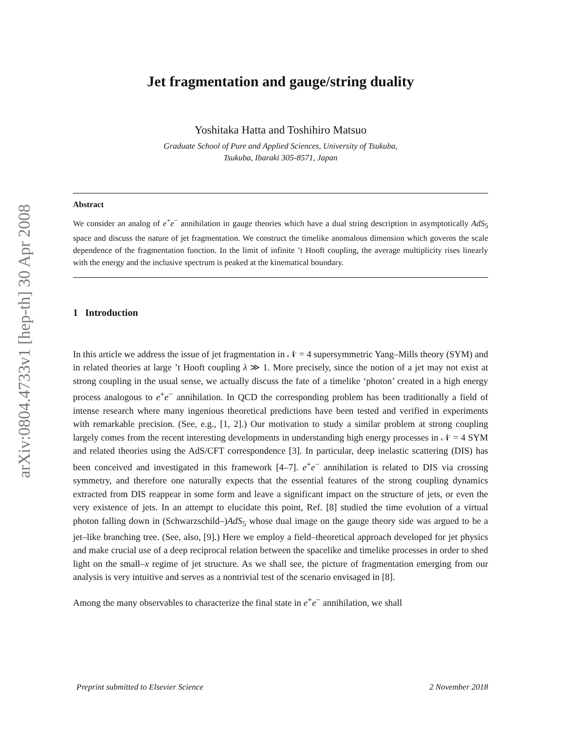arXiv:0804.4733v1 [hep-th] 30 Apr 2008
Jet fragmentation and gauge/string duality
Yoshitaka Hatta and Toshihiro Matsuo
Graduate School of Pure and Applied Sciences, University of Tsukuba,
Tsukuba, Ibaraki 305-8571, Japan
Abstract
We consider an analog of e<sup>+</sup>e<sup>−</sup> annihilation in gauge theories which have a dual string description in asymptotically AdS<sub>5</sub> space and discuss the nature of jet fragmentation. We construct the timelike anomalous dimension which governs the scale dependence of the fragmentation function. In the limit of infinite ’t Hooft coupling, the average multiplicity rises linearly with the energy and the inclusive spectrum is peaked at the kinematical boundary.
1 Introduction
In this article we address the issue of jet fragmentation in 𝒩 = 4 supersymmetric Yang–Mills theory (SYM) and in related theories at large ’t Hooft coupling λ ≫ 1. More precisely, since the notion of a jet may not exist at strong coupling in the usual sense, we actually discuss the fate of a timelike ‘photon’ created in a high energy process analogous to e<sup>+</sup>e<sup>−</sup> annihilation. In QCD the corresponding problem has been traditionally a field of intense research where many ingenious theoretical predictions have been tested and verified in experiments with remarkable precision. (See, e.g., [1, 2].) Our motivation to study a similar problem at strong coupling largely comes from the recent interesting developments in understanding high energy processes in 𝒩 = 4 SYM and related theories using the AdS/CFT correspondence [3]. In particular, deep inelastic scattering (DIS) has been conceived and investigated in this framework [4–7]. e<sup>+</sup>e<sup>−</sup> annihilation is related to DIS via crossing symmetry, and therefore one naturally expects that the essential features of the strong coupling dynamics extracted from DIS reappear in some form and leave a significant impact on the structure of jets, or even the very existence of jets. In an attempt to elucidate this point, Ref. [8] studied the time evolution of a virtual photon falling down in (Schwarzschild–)AdS<sub>5</sub> whose dual image on the gauge theory side was argued to be a jet–like branching tree. (See, also, [9].) Here we employ a field–theoretical approach developed for jet physics and make crucial use of a deep reciprocal relation between the spacelike and timelike processes in order to shed light on the small–x regime of jet structure. As we shall see, the picture of fragmentation emerging from our analysis is very intuitive and serves as a nontrivial test of the scenario envisaged in [8].
Among the many observables to characterize the final state in e<sup>+</sup>e<sup>−</sup> annihilation, we shall
Preprint submitted to Elsevier Science 2 November 2018